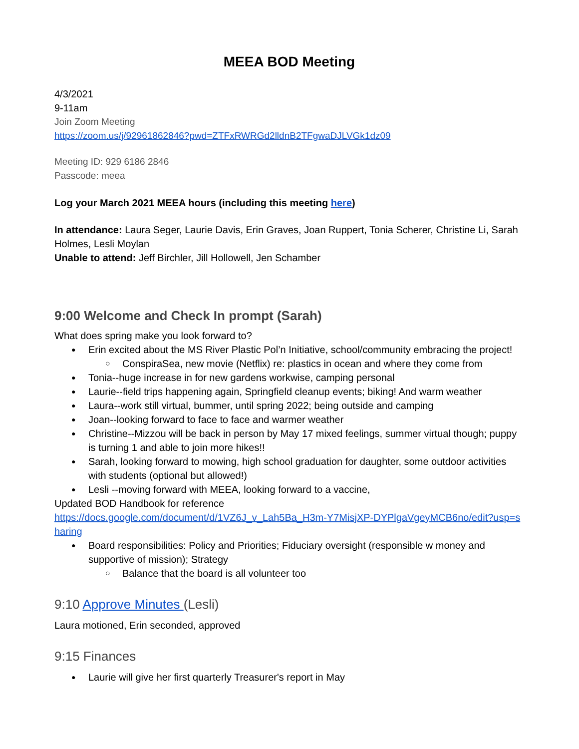MEEA BOD Meeting
4/3/2021
9-11am
Join Zoom Meeting
https://zoom.us/j/92961862846?pwd=ZTFxRWRGd2lldnB2TFgwaDJLVGk1dz09
Meeting ID: 929 6186 2846
Passcode: meea
Log your March 2021 MEEA hours (including this meeting here)
In attendance: Laura Seger, Laurie Davis, Erin Graves, Joan Ruppert, Tonia Scherer, Christine Li, Sarah Holmes, Lesli Moylan
Unable to attend: Jeff Birchler, Jill Hollowell, Jen Schamber
9:00 Welcome and Check In prompt (Sarah)
What does spring make you look forward to?
Erin excited about the MS River Plastic Pol’n Initiative, school/community embracing the project!
ConspiraSea, new movie (Netflix) re: plastics in ocean and where they come from
Tonia--huge increase in for new gardens workwise, camping personal
Laurie--field trips happening again, Springfield cleanup events; biking! And warm weather
Laura--work still virtual, bummer, until spring 2022; being outside and camping
Joan--looking forward to face to face and warmer weather
Christine--Mizzou will be back in person by May 17 mixed feelings, summer virtual though; puppy is turning 1 and able to join more hikes!!
Sarah, looking forward to mowing, high school graduation for daughter, some outdoor activities with students (optional but allowed!)
Lesli --moving forward with MEEA, looking forward to a vaccine,
Updated BOD Handbook for reference
https://docs.google.com/document/d/1VZ6J_v_Lah5Ba_H3m-Y7MisjXP-DYPlgaVgeyMCB6no/edit?usp=sharing
Board responsibilities: Policy and Priorities; Fiduciary oversight (responsible w money and supportive of mission); Strategy
Balance that the board is all volunteer too
9:10 Approve Minutes (Lesli)
Laura motioned, Erin seconded, approved
9:15 Finances
Laurie will give her first quarterly Treasurer's report in May